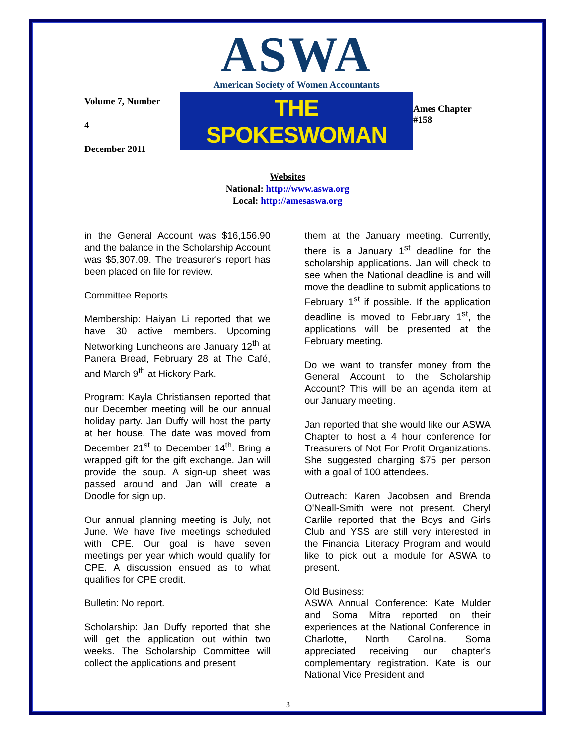Volume 7, Number 4
December 2011
ASWA
American Society of Women Accountants
THE SPOKESWOMAN
Ames Chapter #158
Websites
National: http://www.aswa.org
Local: http://amesaswa.org
in the General Account was $16,156.90 and the balance in the Scholarship Account was $5,307.09. The treasurer's report has been placed on file for review.
Committee Reports
Membership: Haiyan Li reported that we have 30 active members. Upcoming Networking Luncheons are January 12<sup>th</sup> at Panera Bread, February 28 at The Café, and March 9<sup>th</sup> at Hickory Park.
Program: Kayla Christiansen reported that our December meeting will be our annual holiday party. Jan Duffy will host the party at her house. The date was moved from December 21<sup>st</sup> to December 14<sup>th</sup>. Bring a wrapped gift for the gift exchange. Jan will provide the soup. A sign-up sheet was passed around and Jan will create a Doodle for sign up.
Our annual planning meeting is July, not June. We have five meetings scheduled with CPE. Our goal is have seven meetings per year which would qualify for CPE. A discussion ensued as to what qualifies for CPE credit.
Bulletin: No report.
Scholarship: Jan Duffy reported that she will get the application out within two weeks. The Scholarship Committee will collect the applications and present
them at the January meeting. Currently, there is a January 1<sup>st</sup> deadline for the scholarship applications. Jan will check to see when the National deadline is and will move the deadline to submit applications to February 1<sup>st</sup> if possible. If the application deadline is moved to February 1<sup>st</sup>, the applications will be presented at the February meeting.
Do we want to transfer money from the General Account to the Scholarship Account? This will be an agenda item at our January meeting.
Jan reported that she would like our ASWA Chapter to host a 4 hour conference for Treasurers of Not For Profit Organizations. She suggested charging $75 per person with a goal of 100 attendees.
Outreach: Karen Jacobsen and Brenda O'Neall-Smith were not present. Cheryl Carlile reported that the Boys and Girls Club and YSS are still very interested in the Financial Literacy Program and would like to pick out a module for ASWA to present.
Old Business:
ASWA Annual Conference: Kate Mulder and Soma Mitra reported on their experiences at the National Conference in Charlotte, North Carolina. Soma appreciated receiving our chapter's complementary registration. Kate is our National Vice President and
3